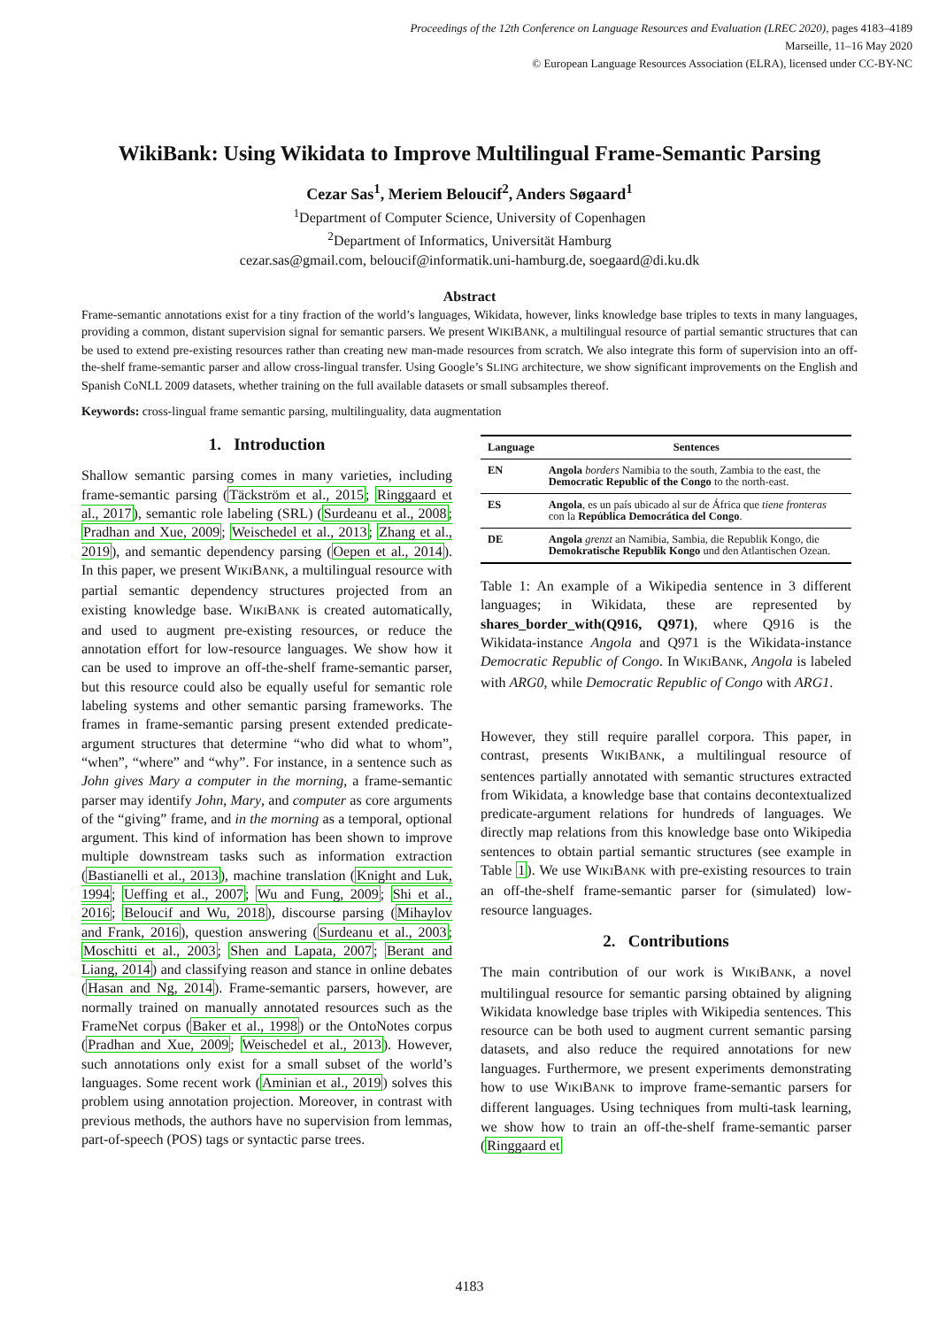Proceedings of the 12th Conference on Language Resources and Evaluation (LREC 2020), pages 4183–4189
Marseille, 11–16 May 2020
© European Language Resources Association (ELRA), licensed under CC-BY-NC
WikiBank: Using Wikidata to Improve Multilingual Frame-Semantic Parsing
Cezar Sas<sup>1</sup>, Meriem Beloucif<sup>2</sup>, Anders Søgaard<sup>1</sup>
<sup>1</sup> Department of Computer Science, University of Copenhagen
<sup>2</sup> Department of Informatics, Universität Hamburg
cezar.sas@gmail.com, beloucif@informatik.uni-hamburg.de, soegaard@di.ku.dk
Abstract
Frame-semantic annotations exist for a tiny fraction of the world’s languages, Wikidata, however, links knowledge base triples to texts in many languages, providing a common, distant supervision signal for semantic parsers. We present WIKIBANK, a multilingual resource of partial semantic structures that can be used to extend pre-existing resources rather than creating new man-made resources from scratch. We also integrate this form of supervision into an off-the-shelf frame-semantic parser and allow cross-lingual transfer. Using Google’s SLING architecture, we show significant improvements on the English and Spanish CoNLL 2009 datasets, whether training on the full available datasets or small subsamples thereof.
Keywords: cross-lingual frame semantic parsing, multilinguality, data augmentation
1. Introduction
Shallow semantic parsing comes in many varieties, including frame-semantic parsing (Täckström et al., 2015; Ringgaard et al., 2017), semantic role labeling (SRL) (Surdeanu et al., 2008; Pradhan and Xue, 2009; Weischedel et al., 2013; Zhang et al., 2019), and semantic dependency parsing (Oepen et al., 2014). In this paper, we present WIKIBANK, a multilingual resource with partial semantic dependency structures projected from an existing knowledge base. WIKIBANK is created automatically, and used to augment pre-existing resources, or reduce the annotation effort for low-resource languages. We show how it can be used to improve an off-the-shelf frame-semantic parser, but this resource could also be equally useful for semantic role labeling systems and other semantic parsing frameworks. The frames in frame-semantic parsing present extended predicate-argument structures that determine “who did what to whom”, “when”, “where” and “why”. For instance, in a sentence such as John gives Mary a computer in the morning, a frame-semantic parser may identify John, Mary, and computer as core arguments of the “giving” frame, and in the morning as a temporal, optional argument. This kind of information has been shown to improve multiple downstream tasks such as information extraction (Bastianelli et al., 2013), machine translation (Knight and Luk, 1994; Ueffing et al., 2007; Wu and Fung, 2009; Shi et al., 2016; Beloucif and Wu, 2018), discourse parsing (Mihaylov and Frank, 2016), question answering (Surdeanu et al., 2003; Moschitti et al., 2003; Shen and Lapata, 2007; Berant and Liang, 2014) and classifying reason and stance in online debates (Hasan and Ng, 2014). Frame-semantic parsers, however, are normally trained on manually annotated resources such as the FrameNet corpus (Baker et al., 1998) or the OntoNotes corpus (Pradhan and Xue, 2009; Weischedel et al., 2013). However, such annotations only exist for a small subset of the world’s languages. Some recent work (Aminian et al., 2019) solves this problem using annotation projection. Moreover, in contrast with previous methods, the authors have no supervision from lemmas, part-of-speech (POS) tags or syntactic parse trees.
| Language | Sentences |
| --- | --- |
| EN | Angola borders Namibia to the south, Zambia to the east, the Democratic Republic of the Congo to the north-east. |
| ES | Angola , es un país ubicado al sur de África que tiene fronteras con la República Democrática del Congo . |
| DE | Angola grenzt an Namibia, Sambia, die Republik Kongo, die Demokratische Republik Kongo und den Atlantischen Ozean. |
Table 1: An example of a Wikipedia sentence in 3 different languages; in Wikidata, these are represented by shares_border_with(Q916, Q971), where Q916 is the Wikidata-instance Angola and Q971 is the Wikidata-instance Democratic Republic of Congo. In WIKIBANK, Angola is labeled with ARG0, while Democratic Republic of Congo with ARG1.
However, they still require parallel corpora. This paper, in contrast, presents WIKIBANK, a multilingual resource of sentences partially annotated with semantic structures extracted from Wikidata, a knowledge base that contains decontextualized predicate-argument relations for hundreds of languages. We directly map relations from this knowledge base onto Wikipedia sentences to obtain partial semantic structures (see example in Table 1). We use WIKIBANK with pre-existing resources to train an off-the-shelf frame-semantic parser for (simulated) low-resource languages.
2. Contributions
The main contribution of our work is WIKIBANK, a novel multilingual resource for semantic parsing obtained by aligning Wikidata knowledge base triples with Wikipedia sentences. This resource can be both used to augment current semantic parsing datasets, and also reduce the required annotations for new languages. Furthermore, we present experiments demonstrating how to use WIKIBANK to improve frame-semantic parsers for different languages. Using techniques from multi-task learning, we show how to train an off-the-shelf frame-semantic parser (Ringgaard et
4183